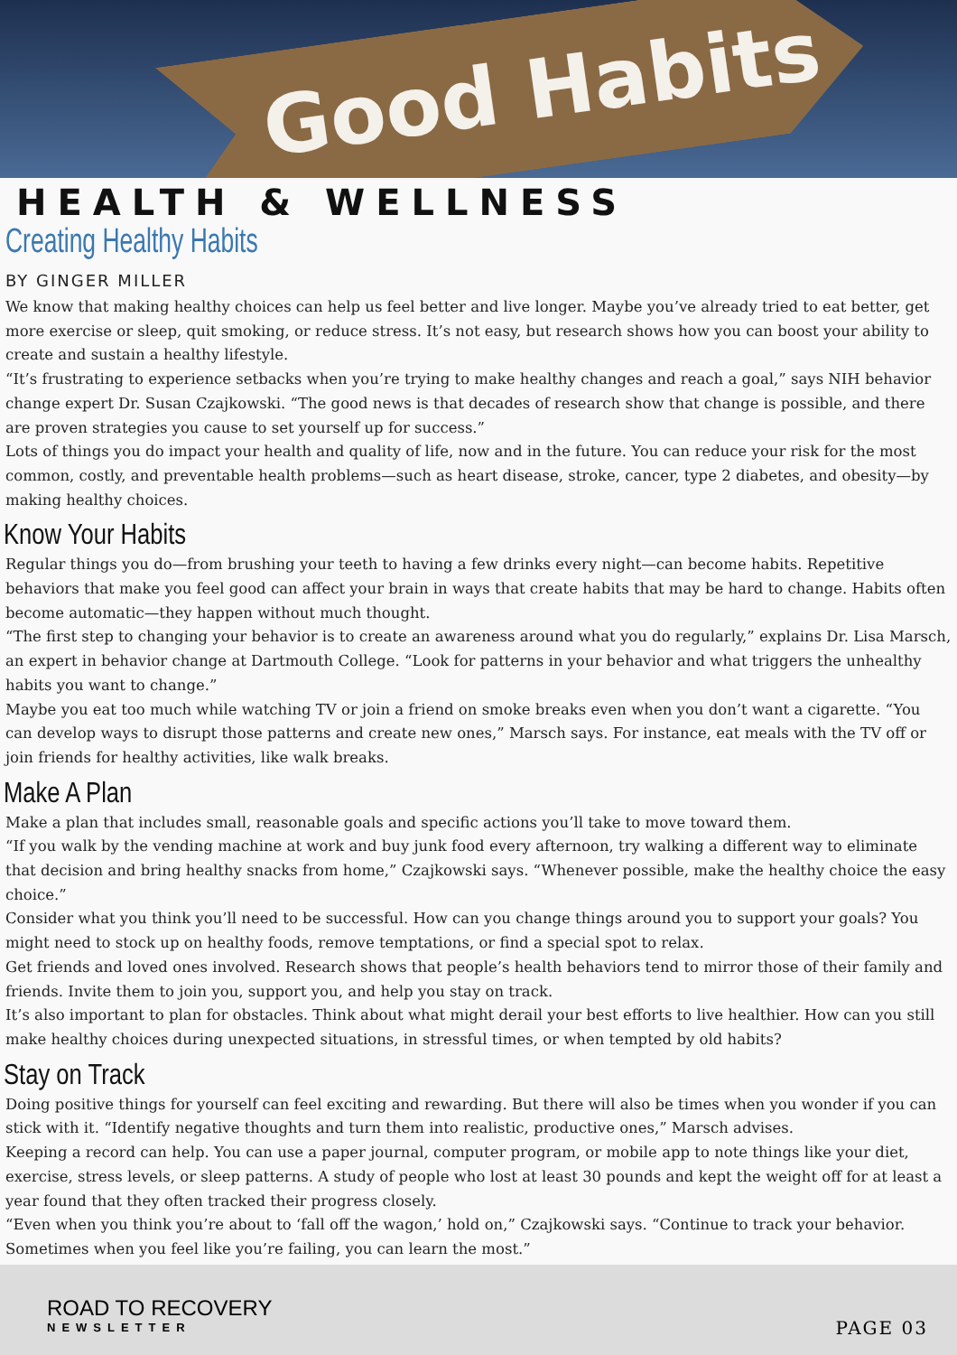Good Habits
HEALTH & WELLNESS
Creating Healthy Habits
BY GINGER MILLER
We know that making healthy choices can help us feel better and live longer. Maybe you’ve already tried to eat better, get more exercise or sleep, quit smoking, or reduce stress. It’s not easy, but research shows how you can boost your ability to create and sustain a healthy lifestyle.
“It’s frustrating to experience setbacks when you’re trying to make healthy changes and reach a goal,” says NIH behavior change expert Dr. Susan Czajkowski. “The good news is that decades of research show that change is possible, and there are proven strategies you cause to set yourself up for success.”
Lots of things you do impact your health and quality of life, now and in the future. You can reduce your risk for the most common, costly, and preventable health problems—such as heart disease, stroke, cancer, type 2 diabetes, and obesity—by making healthy choices.
Know Your Habits
Regular things you do—from brushing your teeth to having a few drinks every night—can become habits. Repetitive behaviors that make you feel good can affect your brain in ways that create habits that may be hard to change. Habits often become automatic—they happen without much thought.
“The first step to changing your behavior is to create an awareness around what you do regularly,” explains Dr. Lisa Marsch, an expert in behavior change at Dartmouth College. “Look for patterns in your behavior and what triggers the unhealthy habits you want to change.”
Maybe you eat too much while watching TV or join a friend on smoke breaks even when you don’t want a cigarette. “You can develop ways to disrupt those patterns and create new ones,” Marsch says. For instance, eat meals with the TV off or join friends for healthy activities, like walk breaks.
Make A Plan
Make a plan that includes small, reasonable goals and specific actions you’ll take to move toward them.
“If you walk by the vending machine at work and buy junk food every afternoon, try walking a different way to eliminate that decision and bring healthy snacks from home,” Czajkowski says. “Whenever possible, make the healthy choice the easy choice.”
Consider what you think you’ll need to be successful. How can you change things around you to support your goals? You might need to stock up on healthy foods, remove temptations, or find a special spot to relax.
Get friends and loved ones involved. Research shows that people’s health behaviors tend to mirror those of their family and friends. Invite them to join you, support you, and help you stay on track.
It’s also important to plan for obstacles. Think about what might derail your best efforts to live healthier. How can you still make healthy choices during unexpected situations, in stressful times, or when tempted by old habits?
Stay on Track
Doing positive things for yourself can feel exciting and rewarding. But there will also be times when you wonder if you can stick with it. “Identify negative thoughts and turn them into realistic, productive ones,” Marsch advises.
Keeping a record can help. You can use a paper journal, computer program, or mobile app to note things like your diet, exercise, stress levels, or sleep patterns. A study of people who lost at least 30 pounds and kept the weight off for at least a year found that they often tracked their progress closely.
“Even when you think you’re about to ‘fall off the wagon,’ hold on,” Czajkowski says. “Continue to track your behavior. Sometimes when you feel like you’re failing, you can learn the most.”
ROAD TO RECOVERY
NEWSLETTER
PAGE 03